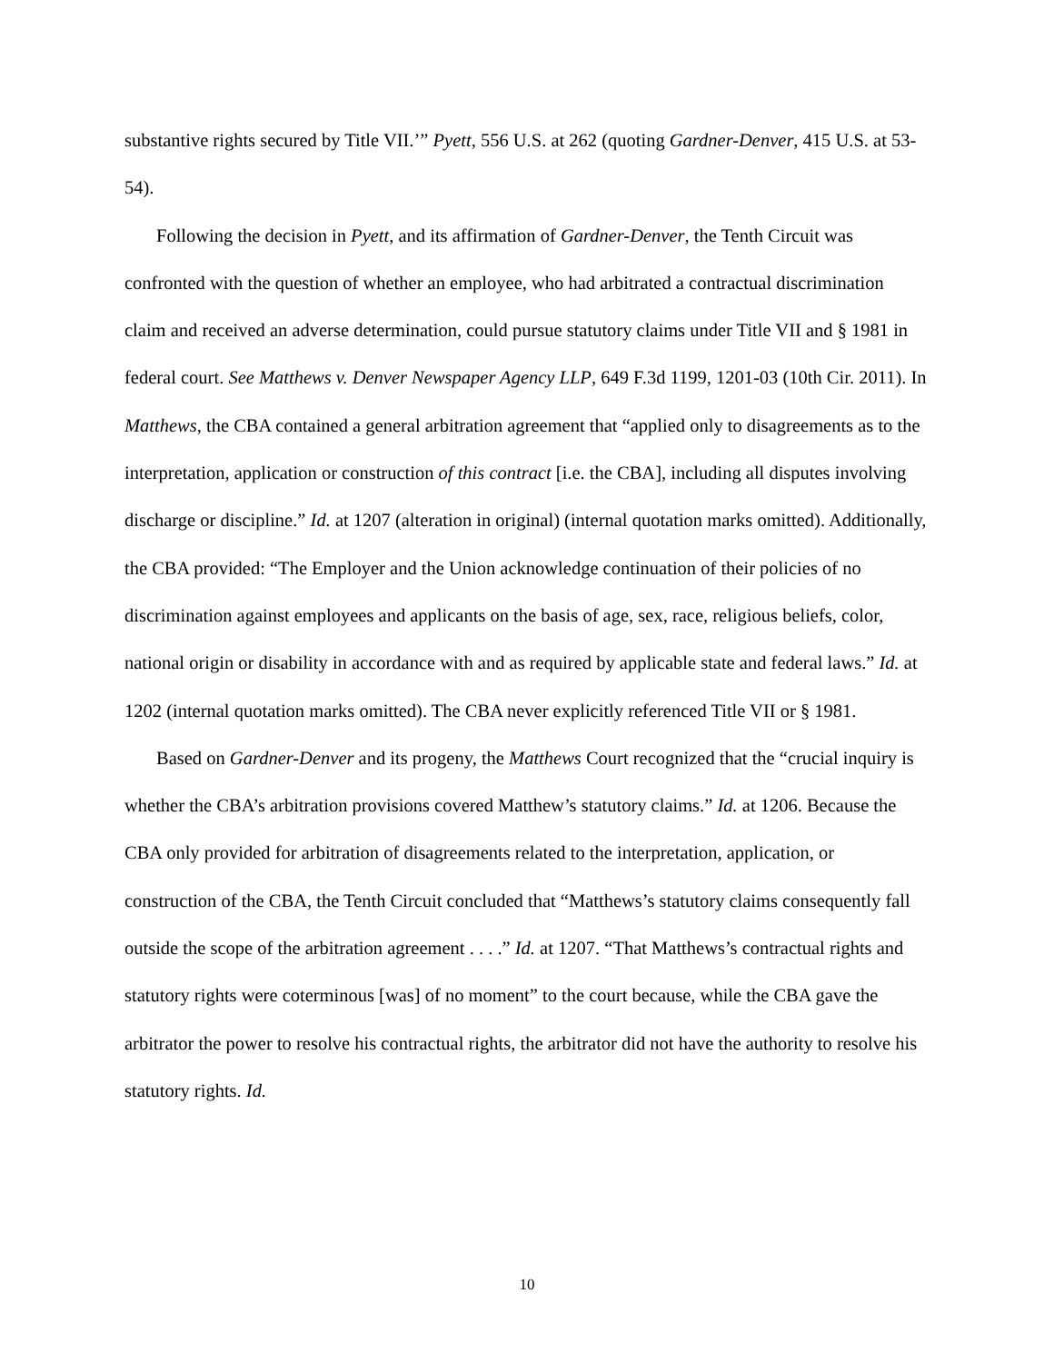substantive rights secured by Title VII.’” Pyett, 556 U.S. at 262 (quoting Gardner-Denver, 415 U.S. at 53-54).
Following the decision in Pyett, and its affirmation of Gardner-Denver, the Tenth Circuit was confronted with the question of whether an employee, who had arbitrated a contractual discrimination claim and received an adverse determination, could pursue statutory claims under Title VII and § 1981 in federal court. See Matthews v. Denver Newspaper Agency LLP, 649 F.3d 1199, 1201-03 (10th Cir. 2011). In Matthews, the CBA contained a general arbitration agreement that “applied only to disagreements as to the interpretation, application or construction of this contract [i.e. the CBA], including all disputes involving discharge or discipline.” Id. at 1207 (alteration in original) (internal quotation marks omitted). Additionally, the CBA provided: “The Employer and the Union acknowledge continuation of their policies of no discrimination against employees and applicants on the basis of age, sex, race, religious beliefs, color, national origin or disability in accordance with and as required by applicable state and federal laws.” Id. at 1202 (internal quotation marks omitted). The CBA never explicitly referenced Title VII or § 1981.
Based on Gardner-Denver and its progeny, the Matthews Court recognized that the “crucial inquiry is whether the CBA’s arbitration provisions covered Matthew’s statutory claims.” Id. at 1206. Because the CBA only provided for arbitration of disagreements related to the interpretation, application, or construction of the CBA, the Tenth Circuit concluded that “Matthews’s statutory claims consequently fall outside the scope of the arbitration agreement . . . .” Id. at 1207. “That Matthews’s contractual rights and statutory rights were coterminous [was] of no moment” to the court because, while the CBA gave the arbitrator the power to resolve his contractual rights, the arbitrator did not have the authority to resolve his statutory rights. Id.
10